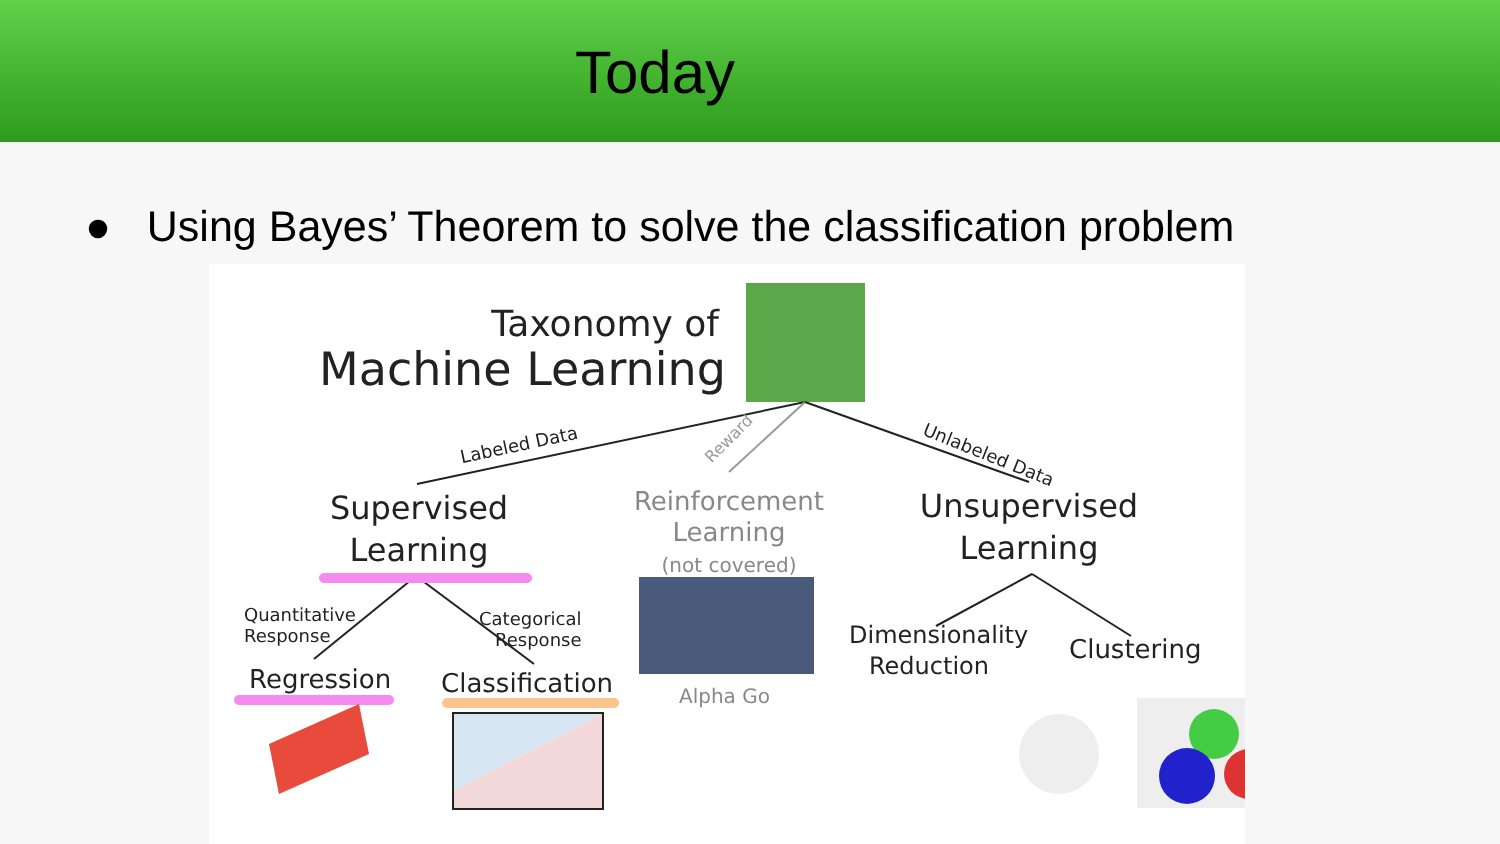Today
● Using Bayes’ Theorem to solve the classification problem
Taxonomy of
Machine Learning
Labeled Data Reward
Unlabeled Data
Supervised
Learning
Reinforcement
Learning
(not covered)
Unsupervised
Learning
Quantitative
Response
Categorical
Response
Regression Classification Alpha Go
Dimensionality
Reduction
Clustering